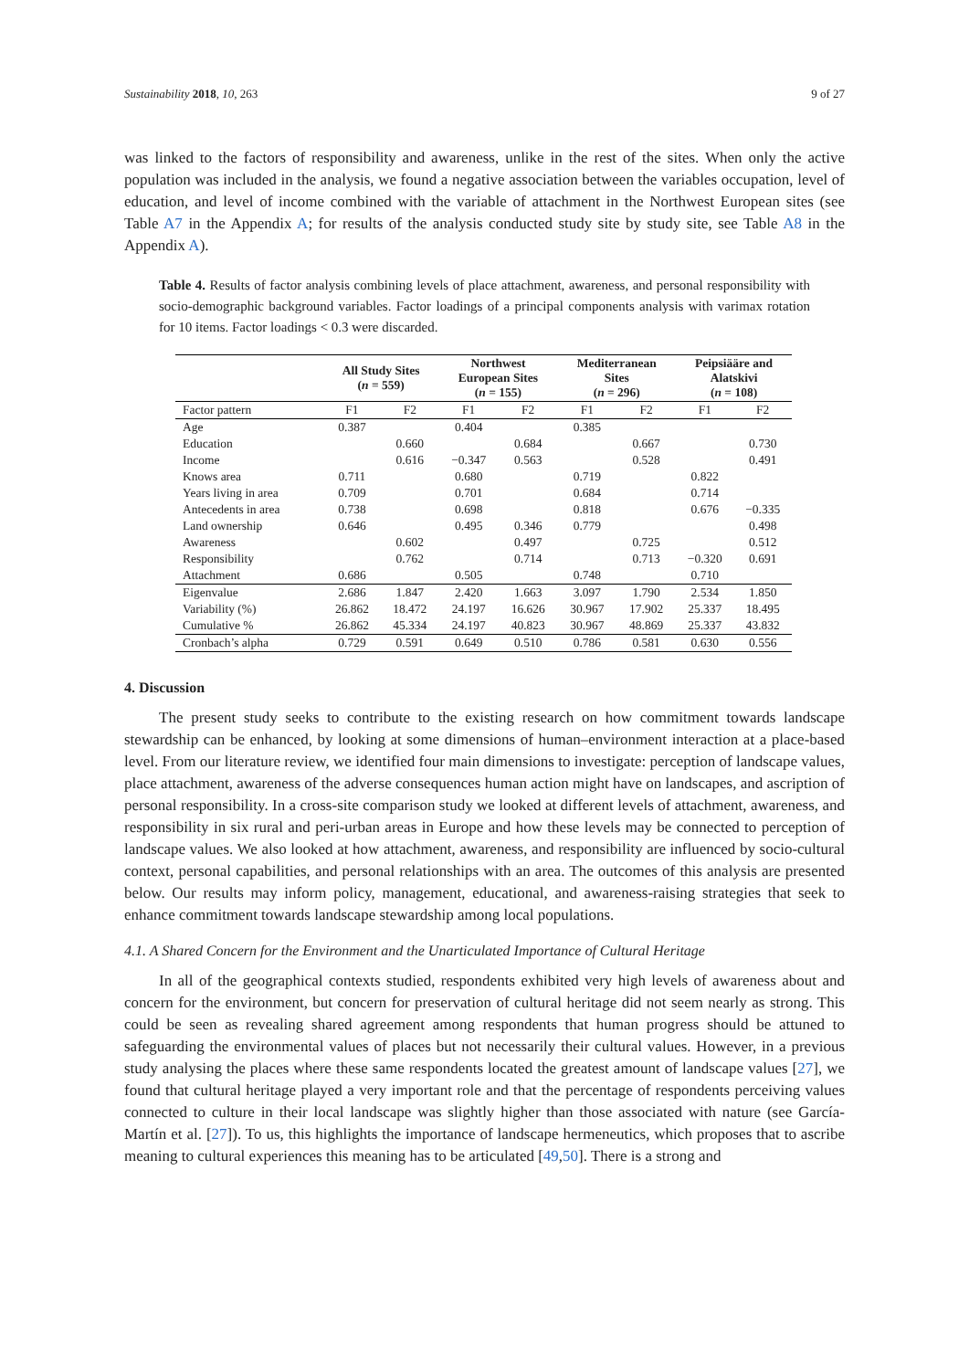Sustainability 2018, 10, 263 9 of 27
was linked to the factors of responsibility and awareness, unlike in the rest of the sites. When only the active population was included in the analysis, we found a negative association between the variables occupation, level of education, and level of income combined with the variable of attachment in the Northwest European sites (see Table A7 in the Appendix A; for results of the analysis conducted study site by study site, see Table A8 in the Appendix A).
Table 4. Results of factor analysis combining levels of place attachment, awareness, and personal responsibility with socio-demographic background variables. Factor loadings of a principal components analysis with varimax rotation for 10 items. Factor loadings < 0.3 were discarded.
| | All Study Sites ( n = 559) | | Northwest European Sites ( n = 155) | | Mediterranean Sites ( n = 296) | | Peipsiääre and Alatskivi ( n = 108) | |
| --- | --- | --- | --- | --- | --- | --- | --- | --- |
| Factor pattern | F1 | F2 | F1 | F2 | F1 | F2 | F1 | F2 |
| Age | 0.387 | | 0.404 | | 0.385 | | | |
| Education | | 0.660 | | 0.684 | | 0.667 | | 0.730 |
| Income | | 0.616 | −0.347 | 0.563 | | 0.528 | | 0.491 |
| Knows area | 0.711 | | 0.680 | | 0.719 | | 0.822 | |
| Years living in area | 0.709 | | 0.701 | | 0.684 | | 0.714 | |
| Antecedents in area | 0.738 | | 0.698 | | 0.818 | | 0.676 | −0.335 |
| Land ownership | 0.646 | | 0.495 | 0.346 | 0.779 | | | 0.498 |
| Awareness | | 0.602 | | 0.497 | | 0.725 | | 0.512 |
| Responsibility | | 0.762 | | 0.714 | | 0.713 | −0.320 | 0.691 |
| Attachment | 0.686 | | 0.505 | | 0.748 | | 0.710 | |
| Eigenvalue | 2.686 | 1.847 | 2.420 | 1.663 | 3.097 | 1.790 | 2.534 | 1.850 |
| Variability (%) | 26.862 | 18.472 | 24.197 | 16.626 | 30.967 | 17.902 | 25.337 | 18.495 |
| Cumulative % | 26.862 | 45.334 | 24.197 | 40.823 | 30.967 | 48.869 | 25.337 | 43.832 |
| Cronbach’s alpha | 0.729 | 0.591 | 0.649 | 0.510 | 0.786 | 0.581 | 0.630 | 0.556 |
4. Discussion
The present study seeks to contribute to the existing research on how commitment towards landscape stewardship can be enhanced, by looking at some dimensions of human–environment interaction at a place-based level. From our literature review, we identified four main dimensions to investigate: perception of landscape values, place attachment, awareness of the adverse consequences human action might have on landscapes, and ascription of personal responsibility. In a cross-site comparison study we looked at different levels of attachment, awareness, and responsibility in six rural and peri-urban areas in Europe and how these levels may be connected to perception of landscape values. We also looked at how attachment, awareness, and responsibility are influenced by socio-cultural context, personal capabilities, and personal relationships with an area. The outcomes of this analysis are presented below. Our results may inform policy, management, educational, and awareness-raising strategies that seek to enhance commitment towards landscape stewardship among local populations.
4.1. A Shared Concern for the Environment and the Unarticulated Importance of Cultural Heritage
In all of the geographical contexts studied, respondents exhibited very high levels of awareness about and concern for the environment, but concern for preservation of cultural heritage did not seem nearly as strong. This could be seen as revealing shared agreement among respondents that human progress should be attuned to safeguarding the environmental values of places but not necessarily their cultural values. However, in a previous study analysing the places where these same respondents located the greatest amount of landscape values [27], we found that cultural heritage played a very important role and that the percentage of respondents perceiving values connected to culture in their local landscape was slightly higher than those associated with nature (see García-Martín et al. [27]). To us, this highlights the importance of landscape hermeneutics, which proposes that to ascribe meaning to cultural experiences this meaning has to be articulated [49,50]. There is a strong and